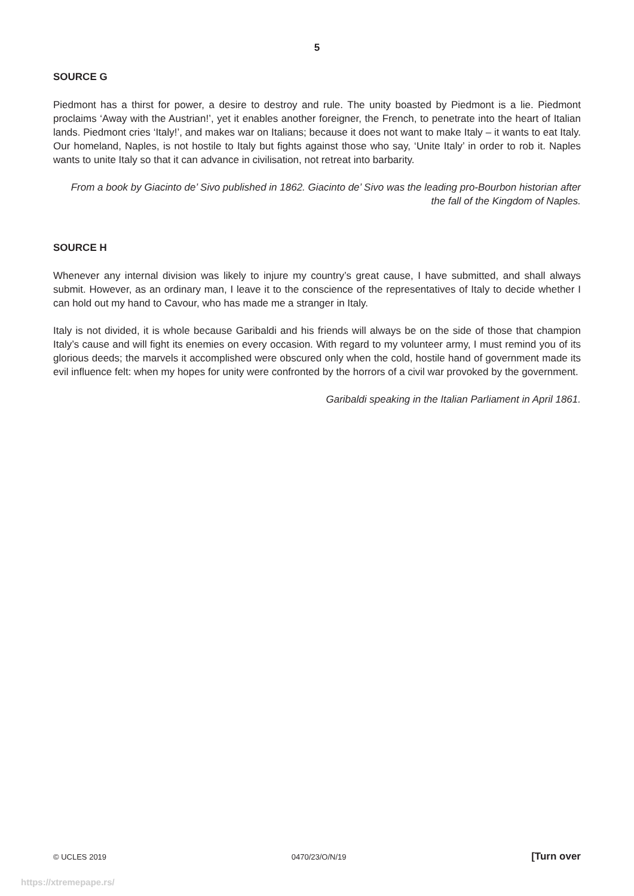5
SOURCE G
Piedmont has a thirst for power, a desire to destroy and rule. The unity boasted by Piedmont is a lie. Piedmont proclaims ‘Away with the Austrian!’, yet it enables another foreigner, the French, to penetrate into the heart of Italian lands. Piedmont cries ‘Italy!’, and makes war on Italians; because it does not want to make Italy – it wants to eat Italy. Our homeland, Naples, is not hostile to Italy but fights against those who say, ‘Unite Italy’ in order to rob it. Naples wants to unite Italy so that it can advance in civilisation, not retreat into barbarity.
From a book by Giacinto de’ Sivo published in 1862. Giacinto de’ Sivo was the leading pro-Bourbon historian after the fall of the Kingdom of Naples.
SOURCE H
Whenever any internal division was likely to injure my country’s great cause, I have submitted, and shall always submit. However, as an ordinary man, I leave it to the conscience of the representatives of Italy to decide whether I can hold out my hand to Cavour, who has made me a stranger in Italy.
Italy is not divided, it is whole because Garibaldi and his friends will always be on the side of those that champion Italy’s cause and will fight its enemies on every occasion. With regard to my volunteer army, I must remind you of its glorious deeds; the marvels it accomplished were obscured only when the cold, hostile hand of government made its evil influence felt: when my hopes for unity were confronted by the horrors of a civil war provoked by the government.
Garibaldi speaking in the Italian Parliament in April 1861.
© UCLES 2019 0470/23/O/N/19 [Turn over
https://xtremepape.rs/